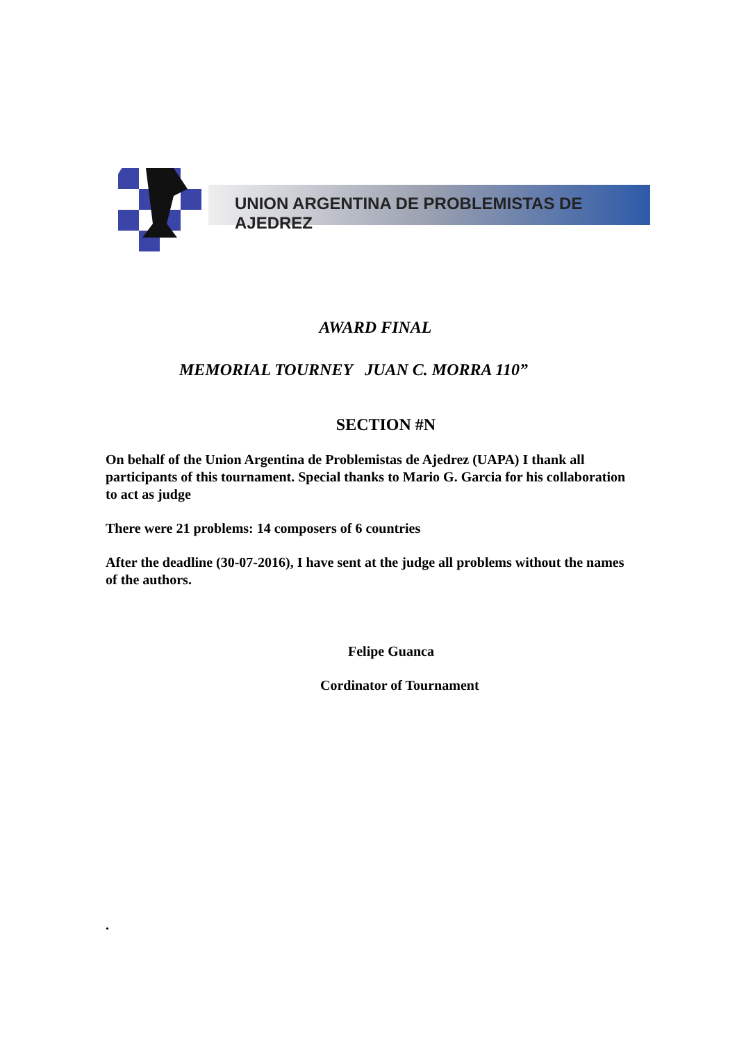UNION ARGENTINA DE PROBLEMISTAS DE AJEDREZ
AWARD FINAL
MEMORIAL TOURNEY JUAN C. MORRA 110”
SECTION #N
On behalf of the Union Argentina de Problemistas de Ajedrez (UAPA) I thank all participants of this tournament. Special thanks to Mario G. Garcia for his collaboration to act as judge
There were 21 problems: 14 composers of 6 countries
After the deadline (30-07-2016), I have sent at the judge all problems without the names of the authors.
Felipe Guanca
Cordinator of Tournament
.